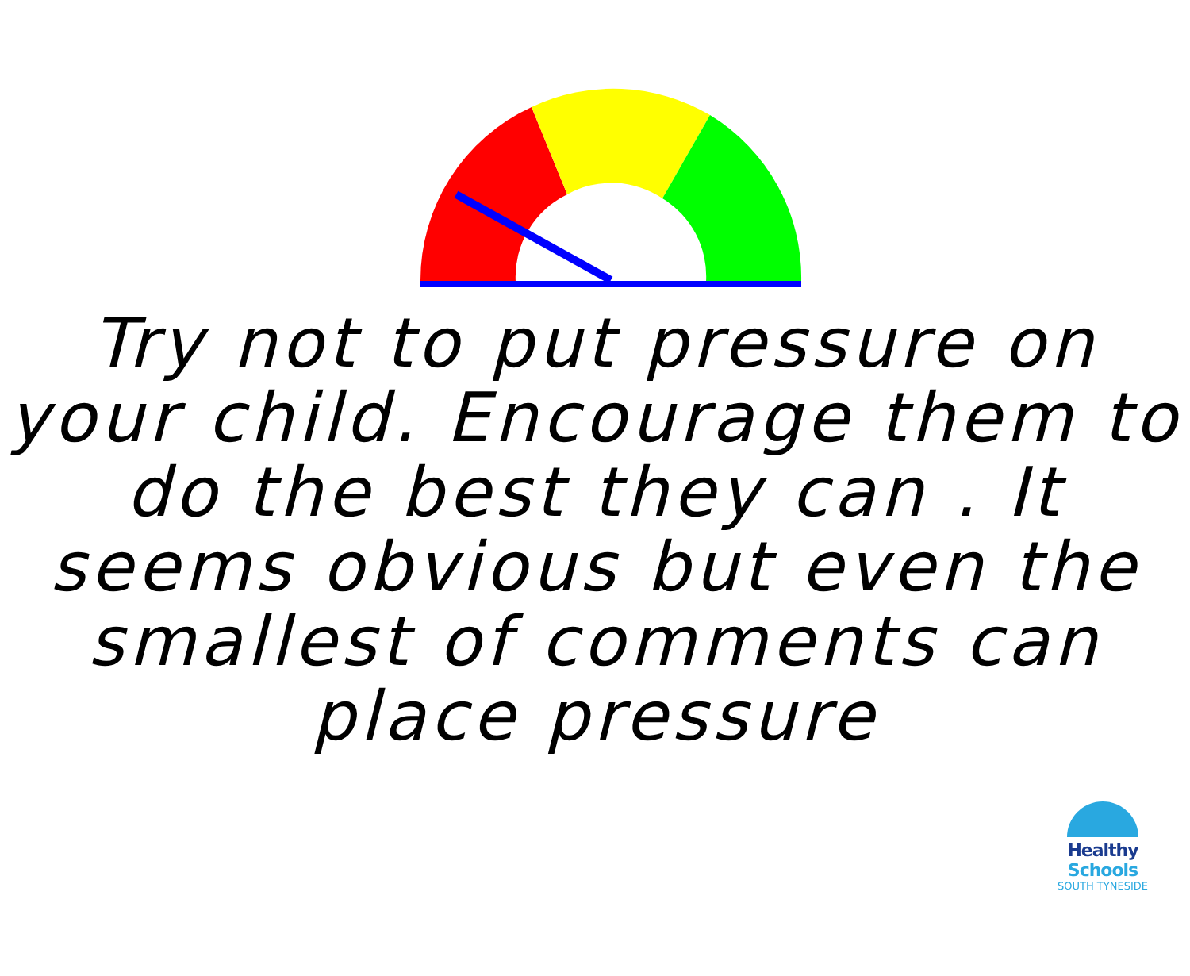Try not to put pressure on your child. Encourage them to do the best they can . It seems obvious but even the smallest of comments can place pressure
Healthy Schools
SOUTH TYNESIDE